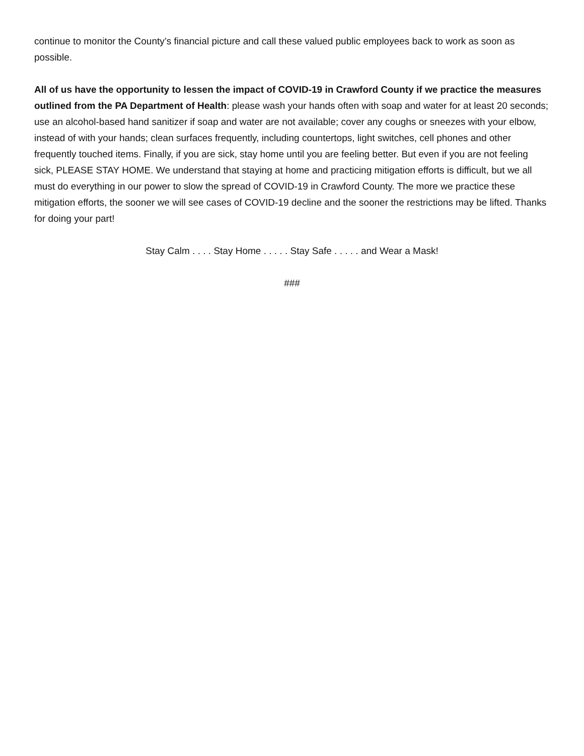continue to monitor the County’s financial picture and call these valued public employees back to work as soon as possible.
All of us have the opportunity to lessen the impact of COVID-19 in Crawford County if we practice the measures outlined from the PA Department of Health: please wash your hands often with soap and water for at least 20 seconds; use an alcohol-based hand sanitizer if soap and water are not available; cover any coughs or sneezes with your elbow, instead of with your hands; clean surfaces frequently, including countertops, light switches, cell phones and other frequently touched items. Finally, if you are sick, stay home until you are feeling better. But even if you are not feeling sick, PLEASE STAY HOME. We understand that staying at home and practicing mitigation efforts is difficult, but we all must do everything in our power to slow the spread of COVID-19 in Crawford County. The more we practice these mitigation efforts, the sooner we will see cases of COVID-19 decline and the sooner the restrictions may be lifted. Thanks for doing your part!
Stay Calm . . . . Stay Home . . . . . Stay Safe . . . . . and Wear a Mask!
###